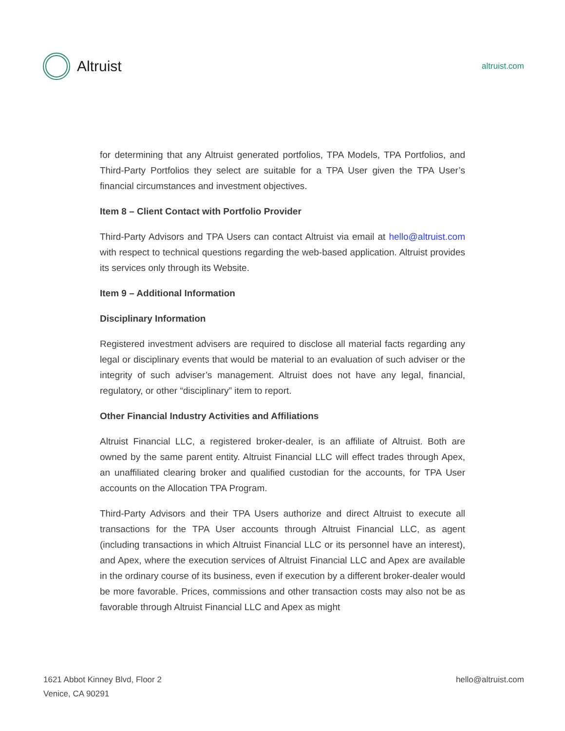Altruist
altruist.com
for determining that any Altruist generated portfolios, TPA Models, TPA Portfolios, and Third-Party Portfolios they select are suitable for a TPA User given the TPA User’s financial circumstances and investment objectives.
Item 8 – Client Contact with Portfolio Provider
Third-Party Advisors and TPA Users can contact Altruist via email at hello@altruist.com with respect to technical questions regarding the web-based application. Altruist provides its services only through its Website.
Item 9 – Additional Information
Disciplinary Information
Registered investment advisers are required to disclose all material facts regarding any legal or disciplinary events that would be material to an evaluation of such adviser or the integrity of such adviser’s management. Altruist does not have any legal, financial, regulatory, or other “disciplinary” item to report.
Other Financial Industry Activities and Affiliations
Altruist Financial LLC, a registered broker-dealer, is an affiliate of Altruist. Both are owned by the same parent entity. Altruist Financial LLC will effect trades through Apex, an unaffiliated clearing broker and qualified custodian for the accounts, for TPA User accounts on the Allocation TPA Program.
Third-Party Advisors and their TPA Users authorize and direct Altruist to execute all transactions for the TPA User accounts through Altruist Financial LLC, as agent (including transactions in which Altruist Financial LLC or its personnel have an interest), and Apex, where the execution services of Altruist Financial LLC and Apex are available in the ordinary course of its business, even if execution by a different broker-dealer would be more favorable. Prices, commissions and other transaction costs may also not be as favorable through Altruist Financial LLC and Apex as might
1621 Abbot Kinney Blvd, Floor 2
Venice, CA 90291
hello@altruist.com